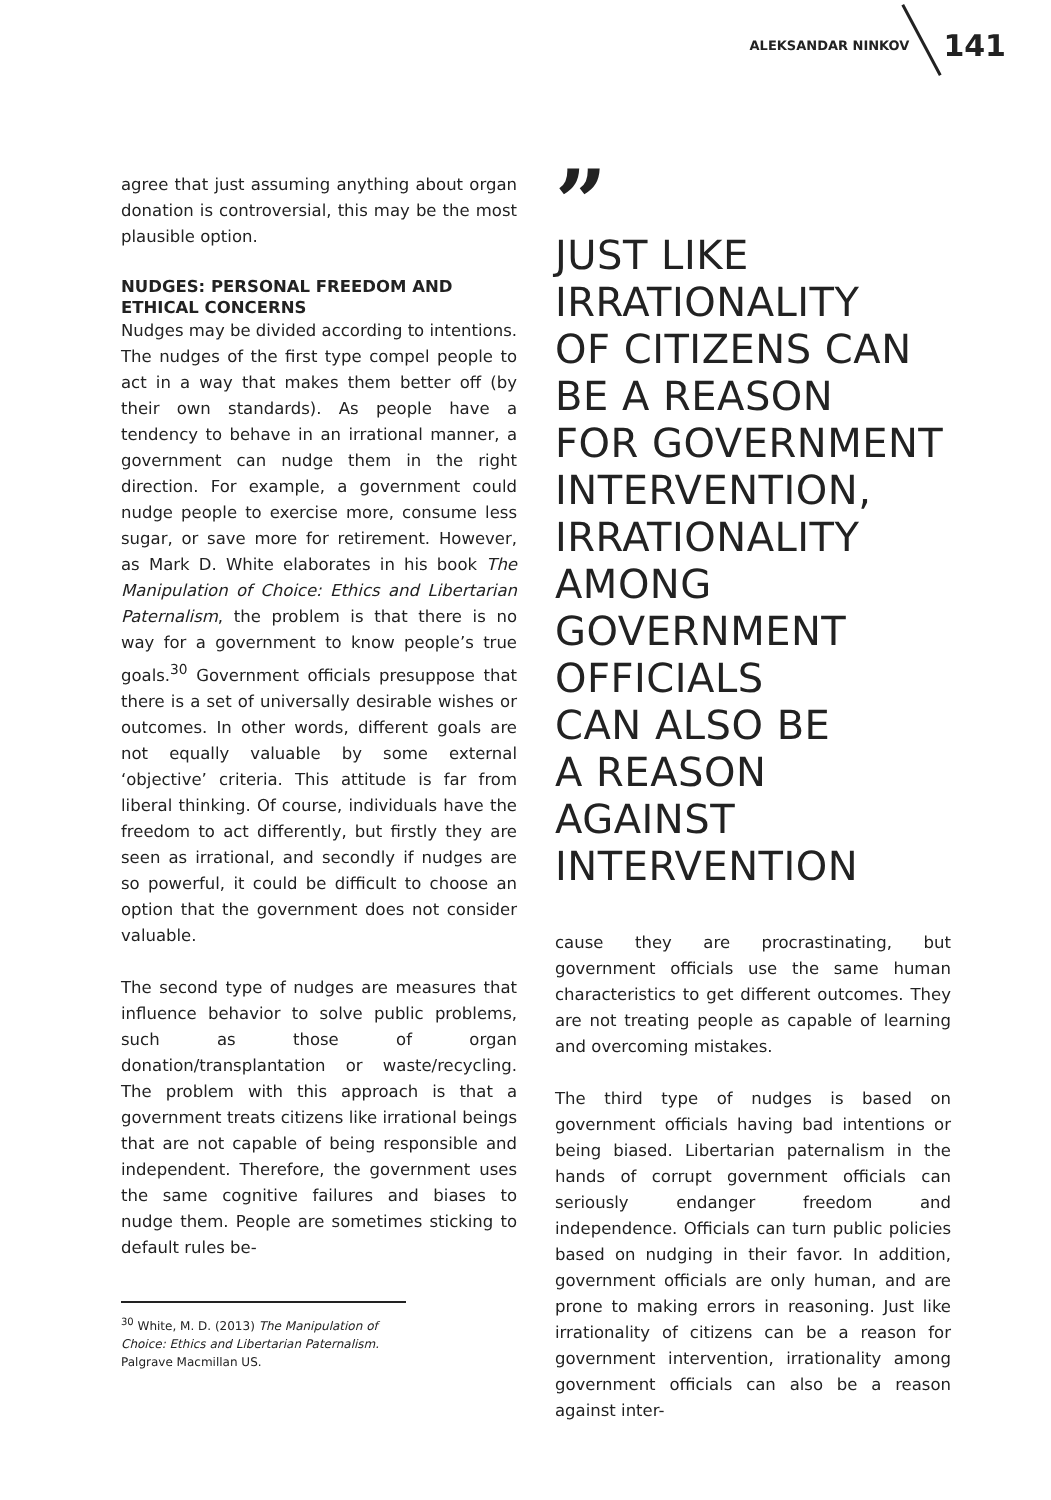ALEKSANDAR NINKOV 141
agree that just assuming anything about organ donation is controversial, this may be the most plausible option.
NUDGES: PERSONAL FREEDOM AND ETHICAL CONCERNS
Nudges may be divided according to intentions. The nudges of the first type compel people to act in a way that makes them better off (by their own standards). As people have a tendency to behave in an irrational manner, a government can nudge them in the right direction. For example, a government could nudge people to exercise more, consume less sugar, or save more for retirement. However, as Mark D. White elaborates in his book The Manipulation of Choice: Ethics and Libertarian Paternalism, the problem is that there is no way for a government to know people’s true goals.<sup>30</sup> Government officials presuppose that there is a set of universally desirable wishes or outcomes. In other words, different goals are not equally valuable by some external ‘objective’ criteria. This attitude is far from liberal thinking. Of course, individuals have the freedom to act differently, but firstly they are seen as irrational, and secondly if nudges are so powerful, it could be difficult to choose an option that the government does not consider valuable.
The second type of nudges are measures that influence behavior to solve public problems, such as those of organ donation/transplantation or waste/recycling. The problem with this approach is that a government treats citizens like irrational beings that are not capable of being responsible and independent. Therefore, the government uses the same cognitive failures and biases to nudge them. People are sometimes sticking to default rules be-
<sup>30</sup> White, M. D. (2013) The Manipulation of Choice: Ethics and Libertarian Paternalism. Palgrave Macmillan US.
”
JUST LIKE
IRRATIONALITY
OF CITIZENS CAN
BE A REASON
FOR GOVERNMENT
INTERVENTION,
IRRATIONALITY
AMONG
GOVERNMENT
OFFICIALS
CAN ALSO BE
A REASON AGAINST
INTERVENTION
cause they are procrastinating, but government officials use the same human characteristics to get different outcomes. They are not treating people as capable of learning and overcoming mistakes.
The third type of nudges is based on government officials having bad intentions or being biased. Libertarian paternalism in the hands of corrupt government officials can seriously endanger freedom and independence. Officials can turn public policies based on nudging in their favor. In addition, government officials are only human, and are prone to making errors in reasoning. Just like irrationality of citizens can be a reason for government intervention, irrationality among government officials can also be a reason against inter-